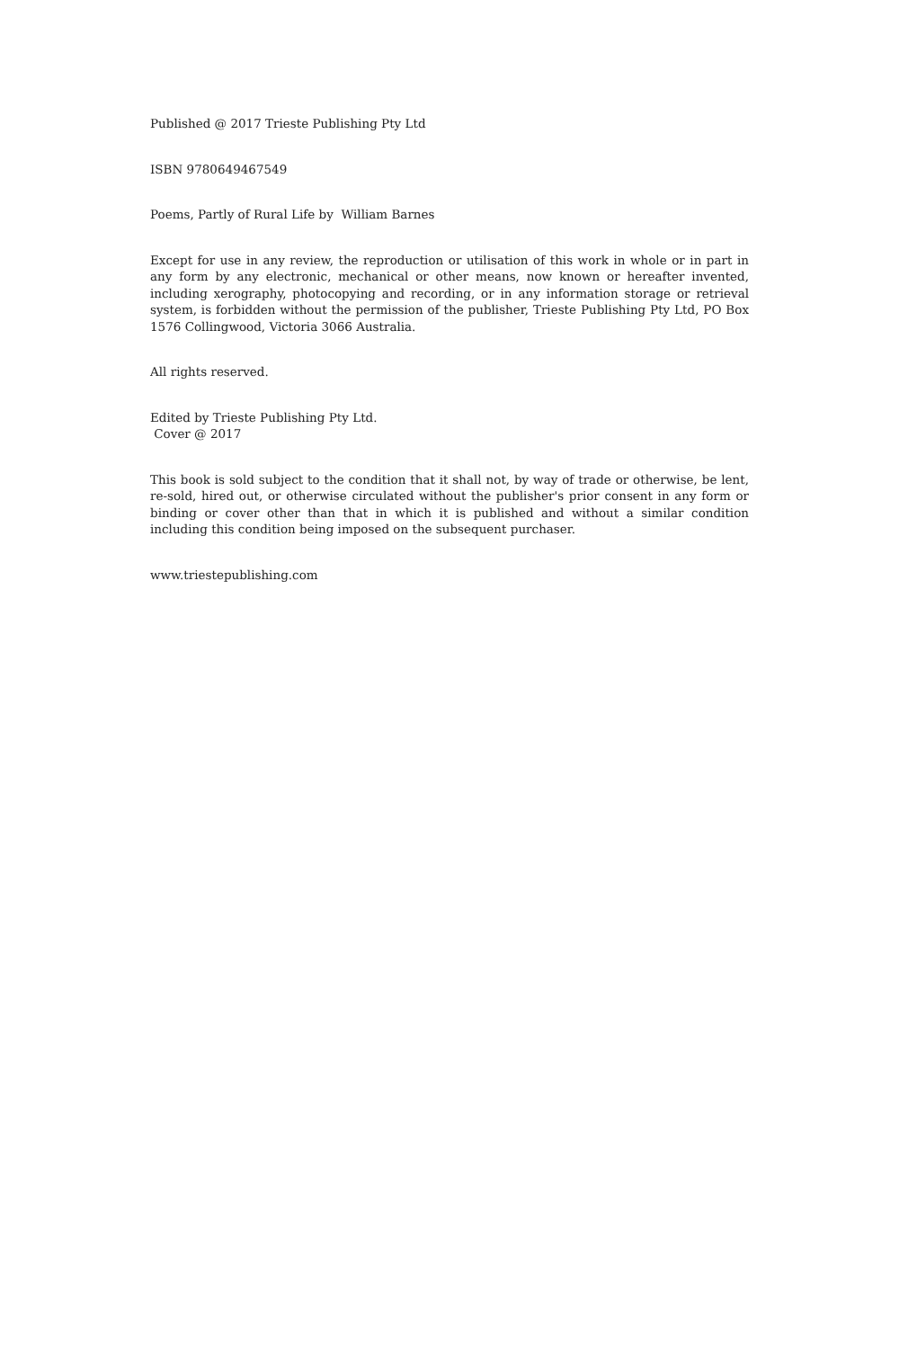Published @ 2017 Trieste Publishing Pty Ltd
ISBN 9780649467549
Poems, Partly of Rural Life by William Barnes
Except for use in any review, the reproduction or utilisation of this work in whole or in part in any form by any electronic, mechanical or other means, now known or hereafter invented, including xerography, photocopying and recording, or in any information storage or retrieval system, is forbidden without the permission of the publisher, Trieste Publishing Pty Ltd, PO Box 1576 Collingwood, Victoria 3066 Australia.
All rights reserved.
Edited by Trieste Publishing Pty Ltd.
Cover @ 2017
This book is sold subject to the condition that it shall not, by way of trade or otherwise, be lent, re-sold, hired out, or otherwise circulated without the publisher's prior consent in any form or binding or cover other than that in which it is published and without a similar condition including this condition being imposed on the subsequent purchaser.
www.triestepublishing.com